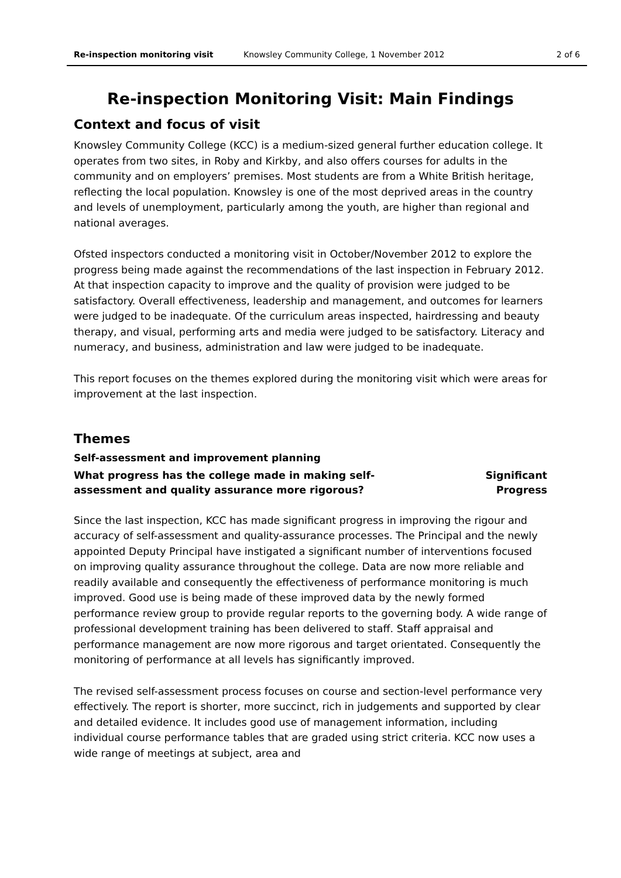Re-inspection monitoring visit Knowsley Community College, 1 November 2012 2 of 6
Re-inspection Monitoring Visit: Main Findings
Context and focus of visit
Knowsley Community College (KCC) is a medium-sized general further education college. It operates from two sites, in Roby and Kirkby, and also offers courses for adults in the community and on employers’ premises. Most students are from a White British heritage, reflecting the local population. Knowsley is one of the most deprived areas in the country and levels of unemployment, particularly among the youth, are higher than regional and national averages.
Ofsted inspectors conducted a monitoring visit in October/November 2012 to explore the progress being made against the recommendations of the last inspection in February 2012. At that inspection capacity to improve and the quality of provision were judged to be satisfactory. Overall effectiveness, leadership and management, and outcomes for learners were judged to be inadequate. Of the curriculum areas inspected, hairdressing and beauty therapy, and visual, performing arts and media were judged to be satisfactory. Literacy and numeracy, and business, administration and law were judged to be inadequate.
This report focuses on the themes explored during the monitoring visit which were areas for improvement at the last inspection.
Themes
Self-assessment and improvement planning
What progress has the college made in making self-
assessment and quality assurance more rigorous?
Significant
Progress
Since the last inspection, KCC has made significant progress in improving the rigour and accuracy of self-assessment and quality-assurance processes. The Principal and the newly appointed Deputy Principal have instigated a significant number of interventions focused on improving quality assurance throughout the college. Data are now more reliable and readily available and consequently the effectiveness of performance monitoring is much improved. Good use is being made of these improved data by the newly formed performance review group to provide regular reports to the governing body. A wide range of professional development training has been delivered to staff. Staff appraisal and performance management are now more rigorous and target orientated. Consequently the monitoring of performance at all levels has significantly improved.
The revised self-assessment process focuses on course and section-level performance very effectively. The report is shorter, more succinct, rich in judgements and supported by clear and detailed evidence. It includes good use of management information, including individual course performance tables that are graded using strict criteria. KCC now uses a wide range of meetings at subject, area and